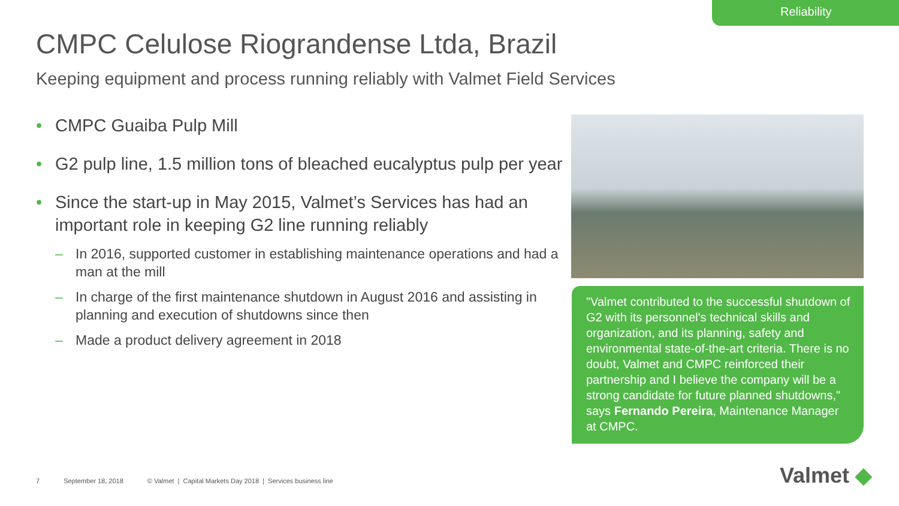Reliability
CMPC Celulose Riograndense Ltda, Brazil
Keeping equipment and process running reliably with Valmet Field Services
• CMPC Guaiba Pulp Mill
• G2 pulp line, 1.5 million tons of bleached eucalyptus pulp per year
• Since the start-up in May 2015, Valmet’s Services has had an important role in keeping G2 line running reliably
– In 2016, supported customer in establishing maintenance operations and had a man at the mill
– In charge of the first maintenance shutdown in August 2016 and assisting in planning and execution of shutdowns since then
– Made a product delivery agreement in 2018
"Valmet contributed to the successful shutdown of G2 with its personnel's technical skills and organization, and its planning, safety and environmental state-of-the-art criteria. There is no doubt, Valmet and CMPC reinforced their partnership and I believe the company will be a strong candidate for future planned shutdowns," says Fernando Pereira, Maintenance Manager at CMPC.
7 September 18, 2018 © Valmet | Capital Markets Day 2018 | Services business line
Valmet ◆